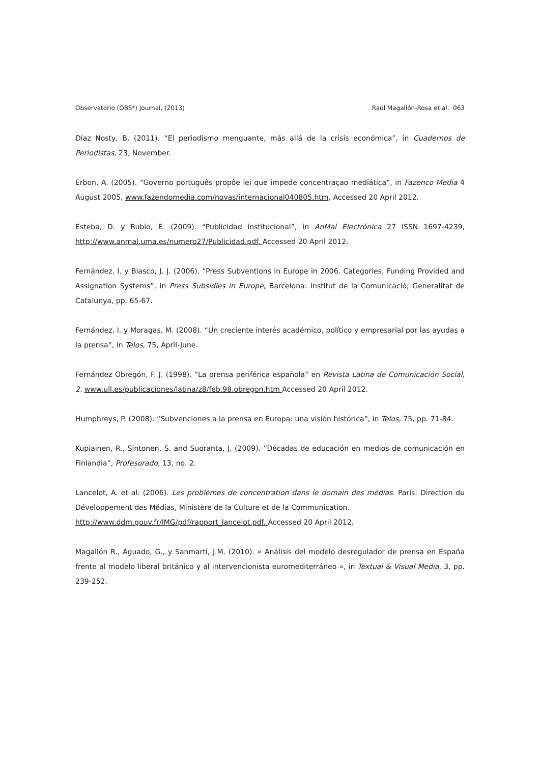Observatorio (OBS*) Journal, (2013) Raúl Magallón-Rosa et al. 063
Díaz Nosty, B. (2011). “El periodismo menguante, más allá de la crisis económica”, in Cuadernos de Periodistas, 23, November.
Erbon, A. (2005). “Governo português propôe lei que impede concentraçao mediática”, in Fazenco Media 4 August 2005, www.fazendomedia.com/novas/internacional040805.htm. Accessed 20 April 2012.
Esteba, D. y Rubio, E. (2009). “Publicidad institucional”, in AnMal Electrónica 27 ISSN 1697-4239, http://www.anmal.uma.es/numero27/Publicidad.pdf. Accessed 20 April 2012.
Fernández, I. y Blasco, J. J. (2006). “Press Subventions in Europe in 2006. Categories, Funding Provided and Assignation Systems”, in Press Subsidies in Europe, Barcelona: Institut de la Comunicació; Generalitat de Catalunya, pp. 65-67.
Fernández, I. y Moragas, M. (2008). “Un creciente interés académico, político y empresarial por las ayudas a la prensa”, in Telos, 75, April-June.
Fernández Obregón, F. J. (1998). “La prensa periférica española” en Revista Latina de Comunicación Social, 2. www.ull.es/publicaciones/latina/z8/feb.98.obregon.htm Accessed 20 April 2012.
Humphreys, P. (2008). “Subvenciones a la prensa en Europa: una visión histórica”, in Telos, 75, pp. 71-84.
Kupiainen, R., Sintonen, S. and Suoranta, J. (2009). “Décadas de educación en medios de comunicación en Finlandia”, Profesorado, 13, no. 2.
Lancelot, A. et al. (2006). Les problèmes de concentration dans le domain des médias. París: Direction du Développement des Médias, Ministère de la Culture et de la Communication.
http://www.ddm.gouv.fr/IMG/pdf/rapport_lancelot.pdf. Accessed 20 April 2012.
Magallón R., Aguado, G., y Sanmartí, J.M. (2010). « Análisis del modelo desregulador de prensa en España frente al modelo liberal británico y al intervencionista euromediterráneo », in Textual & Visual Media, 3, pp. 239-252.